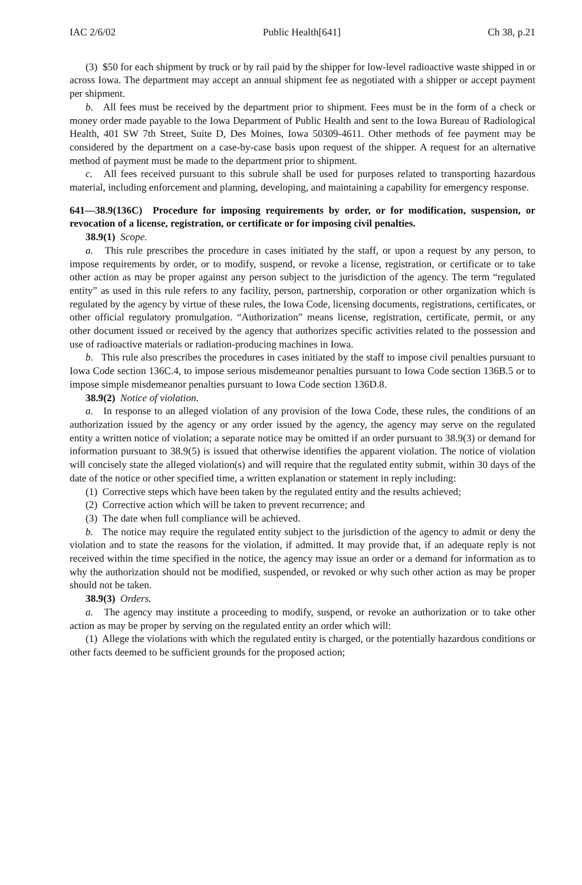IAC 2/6/02 Public Health[641] Ch 38, p.21
(3) $50 for each shipment by truck or by rail paid by the shipper for low-level radioactive waste shipped in or across Iowa. The department may accept an annual shipment fee as negotiated with a shipper or accept payment per shipment.
b. All fees must be received by the department prior to shipment. Fees must be in the form of a check or money order made payable to the Iowa Department of Public Health and sent to the Iowa Bureau of Radiological Health, 401 SW 7th Street, Suite D, Des Moines, Iowa 50309-4611. Other methods of fee payment may be considered by the department on a case-by-case basis upon request of the shipper. A request for an alternative method of payment must be made to the department prior to shipment.
c. All fees received pursuant to this subrule shall be used for purposes related to transporting hazardous material, including enforcement and planning, developing, and maintaining a capability for emergency response.
641—38.9(136C) Procedure for imposing requirements by order, or for modification, suspension, or revocation of a license, registration, or certificate or for imposing civil penalties.
38.9(1) Scope.
a. This rule prescribes the procedure in cases initiated by the staff, or upon a request by any person, to impose requirements by order, or to modify, suspend, or revoke a license, registration, or certificate or to take other action as may be proper against any person subject to the jurisdiction of the agency. The term “regulated entity” as used in this rule refers to any facility, person, partnership, corporation or other organization which is regulated by the agency by virtue of these rules, the Iowa Code, licensing documents, registrations, certificates, or other official regulatory promulgation. “Authorization” means license, registration, certificate, permit, or any other document issued or received by the agency that authorizes specific activities related to the possession and use of radioactive materials or radiation-producing machines in Iowa.
b. This rule also prescribes the procedures in cases initiated by the staff to impose civil penalties pursuant to Iowa Code section 136C.4, to impose serious misdemeanor penalties pursuant to Iowa Code section 136B.5 or to impose simple misdemeanor penalties pursuant to Iowa Code section 136D.8.
38.9(2) Notice of violation.
a. In response to an alleged violation of any provision of the Iowa Code, these rules, the conditions of an authorization issued by the agency or any order issued by the agency, the agency may serve on the regulated entity a written notice of violation; a separate notice may be omitted if an order pursuant to 38.9(3) or demand for information pursuant to 38.9(5) is issued that otherwise identifies the apparent violation. The notice of violation will concisely state the alleged violation(s) and will require that the regulated entity submit, within 30 days of the date of the notice or other specified time, a written explanation or statement in reply including:
(1) Corrective steps which have been taken by the regulated entity and the results achieved;
(2) Corrective action which will be taken to prevent recurrence; and
(3) The date when full compliance will be achieved.
b. The notice may require the regulated entity subject to the jurisdiction of the agency to admit or deny the violation and to state the reasons for the violation, if admitted. It may provide that, if an adequate reply is not received within the time specified in the notice, the agency may issue an order or a demand for information as to why the authorization should not be modified, suspended, or revoked or why such other action as may be proper should not be taken.
38.9(3) Orders.
a. The agency may institute a proceeding to modify, suspend, or revoke an authorization or to take other action as may be proper by serving on the regulated entity an order which will:
(1) Allege the violations with which the regulated entity is charged, or the potentially hazardous conditions or other facts deemed to be sufficient grounds for the proposed action;